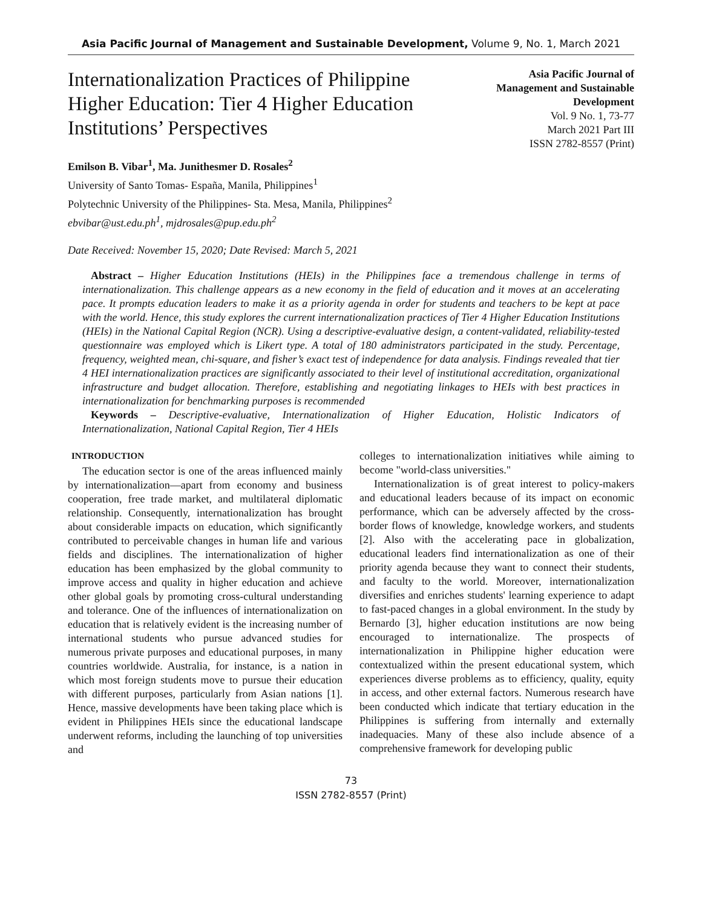Asia Pacific Journal of Management and Sustainable Development, Volume 9, No. 1, March 2021
Internationalization Practices of Philippine Higher Education: Tier 4 Higher Education Institutions’ Perspectives
Asia Pacific Journal of
Management and Sustainable
Development
Vol. 9 No. 1, 73-77
March 2021 Part III
ISSN 2782-8557 (Print)
Emilson B. Vibar<sup>1</sup>, Ma. Junithesmer D. Rosales<sup>2</sup>
University of Santo Tomas- España, Manila, Philippines<sup>1</sup>
Polytechnic University of the Philippines- Sta. Mesa, Manila, Philippines<sup>2</sup>
ebvibar@ust.edu.ph<sup>1</sup>, mjdrosales@pup.edu.ph<sup>2</sup>
Date Received: November 15, 2020; Date Revised: March 5, 2021
Abstract – Higher Education Institutions (HEIs) in the Philippines face a tremendous challenge in terms of internationalization. This challenge appears as a new economy in the field of education and it moves at an accelerating pace. It prompts education leaders to make it as a priority agenda in order for students and teachers to be kept at pace with the world. Hence, this study explores the current internationalization practices of Tier 4 Higher Education Institutions (HEIs) in the National Capital Region (NCR). Using a descriptive-evaluative design, a content-validated, reliability-tested questionnaire was employed which is Likert type. A total of 180 administrators participated in the study. Percentage, frequency, weighted mean, chi-square, and fisher’s exact test of independence for data analysis. Findings revealed that tier 4 HEI internationalization practices are significantly associated to their level of institutional accreditation, organizational infrastructure and budget allocation. Therefore, establishing and negotiating linkages to HEIs with best practices in internationalization for benchmarking purposes is recommended
Keywords – Descriptive-evaluative, Internationalization of Higher Education, Holistic Indicators of Internationalization, National Capital Region, Tier 4 HEIs
INTRODUCTION
The education sector is one of the areas influenced mainly by internationalization—apart from economy and business cooperation, free trade market, and multilateral diplomatic relationship. Consequently, internationalization has brought about considerable impacts on education, which significantly contributed to perceivable changes in human life and various fields and disciplines. The internationalization of higher education has been emphasized by the global community to improve access and quality in higher education and achieve other global goals by promoting cross-cultural understanding and tolerance. One of the influences of internationalization on education that is relatively evident is the increasing number of international students who pursue advanced studies for numerous private purposes and educational purposes, in many countries worldwide. Australia, for instance, is a nation in which most foreign students move to pursue their education with different purposes, particularly from Asian nations [1]. Hence, massive developments have been taking place which is evident in Philippines HEIs since the educational landscape underwent reforms, including the launching of top universities and
colleges to internationalization initiatives while aiming to become "world-class universities."
Internationalization is of great interest to policy-makers and educational leaders because of its impact on economic performance, which can be adversely affected by the cross-border flows of knowledge, knowledge workers, and students [2]. Also with the accelerating pace in globalization, educational leaders find internationalization as one of their priority agenda because they want to connect their students, and faculty to the world. Moreover, internationalization diversifies and enriches students' learning experience to adapt to fast-paced changes in a global environment. In the study by Bernardo [3], higher education institutions are now being encouraged to internationalize. The prospects of internationalization in Philippine higher education were contextualized within the present educational system, which experiences diverse problems as to efficiency, quality, equity in access, and other external factors. Numerous research have been conducted which indicate that tertiary education in the Philippines is suffering from internally and externally inadequacies. Many of these also include absence of a comprehensive framework for developing public
73
ISSN 2782-8557 (Print)